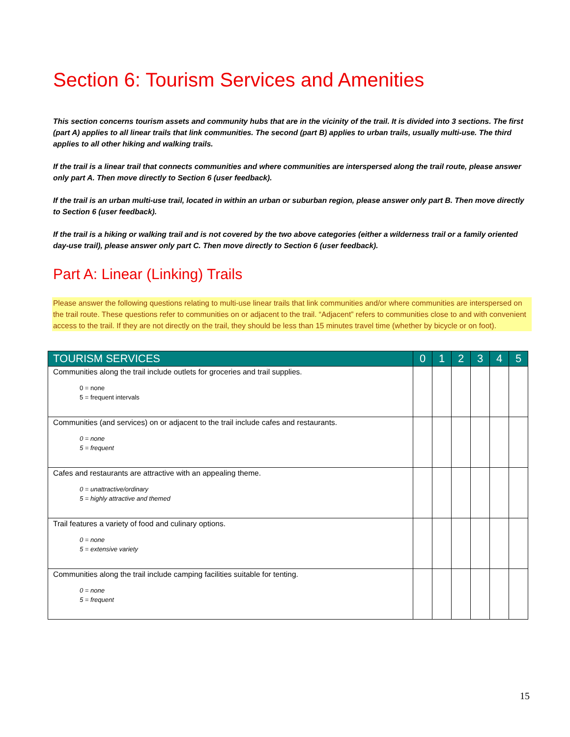Section 6: Tourism Services and Amenities
This section concerns tourism assets and community hubs that are in the vicinity of the trail. It is divided into 3 sections. The first (part A) applies to all linear trails that link communities. The second (part B) applies to urban trails, usually multi-use. The third applies to all other hiking and walking trails.
If the trail is a linear trail that connects communities and where communities are interspersed along the trail route, please answer only part A. Then move directly to Section 6 (user feedback).
If the trail is an urban multi-use trail, located in within an urban or suburban region, please answer only part B. Then move directly to Section 6 (user feedback).
If the trail is a hiking or walking trail and is not covered by the two above categories (either a wilderness trail or a family oriented day-use trail), please answer only part C. Then move directly to Section 6 (user feedback).
Part A: Linear (Linking) Trails
Please answer the following questions relating to multi-use linear trails that link communities and/or where communities are interspersed on the trail route. These questions refer to communities on or adjacent to the trail. “Adjacent” refers to communities close to and with convenient access to the trail. If they are not directly on the trail, they should be less than 15 minutes travel time (whether by bicycle or on foot).
| TOURISM SERVICES | 0 | 1 | 2 | 3 | 4 | 5 |
| --- | --- | --- | --- | --- | --- | --- |
| Communities along the trail include outlets for groceries and trail supplies. 0 = none 5 = frequent intervals | | | | | | |
| Communities (and services) on or adjacent to the trail include cafes and restaurants. 0 = none 5 = frequent | | | | | | |
| Cafes and restaurants are attractive with an appealing theme. 0 = unattractive/ordinary 5 = highly attractive and themed | | | | | | |
| Trail features a variety of food and culinary options. 0 = none 5 = extensive variety | | | | | | |
| Communities along the trail include camping facilities suitable for tenting. 0 = none 5 = frequent | | | | | | |
15